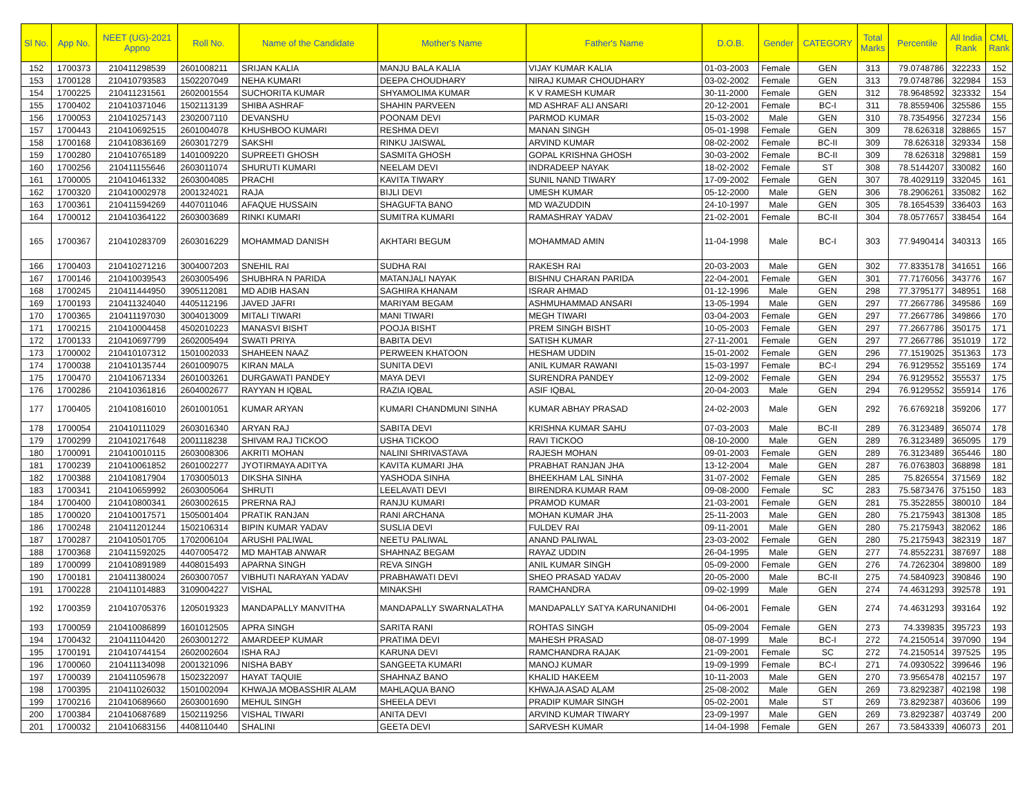| Sl No. | App No. | NEET (UG)-2021 Appno | Roll No. | Name of the Candidate | Mother's Name | Father's Name | D.O.B. | Gender | CATEGORY | Total Marks | Percentile | All India Rank | CML Rank |
| --- | --- | --- | --- | --- | --- | --- | --- | --- | --- | --- | --- | --- | --- |
| 152 | 1700373 | 210411298539 | 2601008211 | SRIJAN KALIA | MANJU BALA KALIA | VIJAY KUMAR KALIA | 01-03-2003 | Female | GEN | 313 | 79.0748786 | 322233 | 152 |
| 153 | 1700128 | 210410793583 | 1502207049 | NEHA KUMARI | DEEPA CHOUDHARY | NIRAJ KUMAR CHOUDHARY | 03-02-2002 | Female | GEN | 313 | 79.0748786 | 322984 | 153 |
| 154 | 1700225 | 210411231561 | 2602001554 | SUCHORITA KUMAR | SHYAMOLIMA KUMAR | K V RAMESH KUMAR | 30-11-2000 | Female | GEN | 312 | 78.9648592 | 323332 | 154 |
| 155 | 1700402 | 210410371046 | 1502113139 | SHIBA ASHRAF | SHAHIN PARVEEN | MD ASHRAF ALI ANSARI | 20-12-2001 | Female | BC-I | 311 | 78.8559406 | 325586 | 155 |
| 156 | 1700053 | 210410257143 | 2302007110 | DEVANSHU | POONAM DEVI | PARMOD KUMAR | 15-03-2002 | Male | GEN | 310 | 78.7354956 | 327234 | 156 |
| 157 | 1700443 | 210410692515 | 2601004078 | KHUSHBOO KUMARI | RESHMA DEVI | MANAN SINGH | 05-01-1998 | Female | GEN | 309 | 78.626318 | 328865 | 157 |
| 158 | 1700168 | 210410836169 | 2603017279 | SAKSHI | RINKU JAISWAL | ARVIND KUMAR | 08-02-2002 | Female | BC-II | 309 | 78.626318 | 329334 | 158 |
| 159 | 1700280 | 210410765189 | 1401009220 | SUPREETI GHOSH | SASMITA GHOSH | GOPAL KRISHNA GHOSH | 30-03-2002 | Female | BC-II | 309 | 78.626318 | 329881 | 159 |
| 160 | 1700256 | 210411155646 | 2603011074 | SHURUTI KUMARI | NEELAM DEVI | INDRADEEP NAYAK | 18-02-2002 | Female | ST | 308 | 78.5144207 | 330082 | 160 |
| 161 | 1700005 | 210410461332 | 2603004085 | PRACHI | KAVITA TIWARY | SUNIL NAND TIWARY | 17-09-2002 | Female | GEN | 307 | 78.4029119 | 332045 | 161 |
| 162 | 1700320 | 210410002978 | 2001324021 | RAJA | BIJLI DEVI | UMESH KUMAR | 05-12-2000 | Male | GEN | 306 | 78.2906261 | 335082 | 162 |
| 163 | 1700361 | 210411594269 | 4407011046 | AFAQUE HUSSAIN | SHAGUFTA BANO | MD WAZUDDIN | 24-10-1997 | Male | GEN | 305 | 78.1654539 | 336403 | 163 |
| 164 | 1700012 | 210410364122 | 2603003689 | RINKI KUMARI | SUMITRA KUMARI | RAMASHRAY YADAV | 21-02-2001 | Female | BC-II | 304 | 78.0577657 | 338454 | 164 |
| 165 | 1700367 | 210410283709 | 2603016229 | MOHAMMAD DANISH | AKHTARI BEGUM | MOHAMMAD AMIN | 11-04-1998 | Male | BC-I | 303 | 77.9490414 | 340313 | 165 |
| 166 | 1700403 | 210410271216 | 3004007203 | SNEHIL RAI | SUDHA RAI | RAKESH RAI | 20-03-2003 | Male | GEN | 302 | 77.8335178 | 341651 | 166 |
| 167 | 1700146 | 210410039543 | 2603005496 | SHUBHRA N PARIDA | MATANJALI NAYAK | BISHNU CHARAN PARIDA | 22-04-2001 | Female | GEN | 301 | 77.7176056 | 343776 | 167 |
| 168 | 1700245 | 210411444950 | 3905112081 | MD ADIB HASAN | SAGHIRA KHANAM | ISRAR AHMAD | 01-12-1996 | Male | GEN | 298 | 77.3795177 | 348951 | 168 |
| 169 | 1700193 | 210411324040 | 4405112196 | JAVED JAFRI | MARIYAM BEGAM | ASHMUHAMMAD ANSARI | 13-05-1994 | Male | GEN | 297 | 77.2667786 | 349586 | 169 |
| 170 | 1700365 | 210411197030 | 3004013009 | MITALI TIWARI | MANI TIWARI | MEGH TIWARI | 03-04-2003 | Female | GEN | 297 | 77.2667786 | 349866 | 170 |
| 171 | 1700215 | 210410004458 | 4502010223 | MANASVI BISHT | POOJA BISHT | PREM SINGH BISHT | 10-05-2003 | Female | GEN | 297 | 77.2667786 | 350175 | 171 |
| 172 | 1700133 | 210410697799 | 2602005494 | SWATI PRIYA | BABITA DEVI | SATISH KUMAR | 27-11-2001 | Female | GEN | 297 | 77.2667786 | 351019 | 172 |
| 173 | 1700002 | 210410107312 | 1501002033 | SHAHEEN NAAZ | PERWEEN KHATOON | HESHAM UDDIN | 15-01-2002 | Female | GEN | 296 | 77.1519025 | 351363 | 173 |
| 174 | 1700038 | 210410135744 | 2601009075 | KIRAN MALA | SUNITA DEVI | ANIL KUMAR RAWANI | 15-03-1997 | Female | BC-I | 294 | 76.9129552 | 355169 | 174 |
| 175 | 1700470 | 210410671334 | 2601003261 | DURGAWATI PANDEY | MAYA DEVI | SURENDRA PANDEY | 12-09-2002 | Female | GEN | 294 | 76.9129552 | 355537 | 175 |
| 176 | 1700286 | 210410361816 | 2604002677 | RAYYAN H IQBAL | RAZIA IQBAL | ASIF IQBAL | 20-04-2003 | Male | GEN | 294 | 76.9129552 | 355914 | 176 |
| 177 | 1700405 | 210410816010 | 2601001051 | KUMAR ARYAN | KUMARI CHANDMUNI SINHA | KUMAR ABHAY PRASAD | 24-02-2003 | Male | GEN | 292 | 76.6769218 | 359206 | 177 |
| 178 | 1700054 | 210410111029 | 2603016340 | ARYAN RAJ | SABITA DEVI | KRISHNA KUMAR SAHU | 07-03-2003 | Male | BC-II | 289 | 76.3123489 | 365074 | 178 |
| 179 | 1700299 | 210410217648 | 2001118238 | SHIVAM RAJ TICKOO | USHA TICKOO | RAVI TICKOO | 08-10-2000 | Male | GEN | 289 | 76.3123489 | 365095 | 179 |
| 180 | 1700091 | 210410010115 | 2603008306 | AKRITI MOHAN | NALINI SHRIVASTAVA | RAJESH MOHAN | 09-01-2003 | Female | GEN | 289 | 76.3123489 | 365446 | 180 |
| 181 | 1700239 | 210410061852 | 2601002277 | JYOTIRMAYA ADITYA | KAVITA KUMARI JHA | PRABHAT RANJAN JHA | 13-12-2004 | Male | GEN | 287 | 76.0763803 | 368898 | 181 |
| 182 | 1700388 | 210410817904 | 1703005013 | DIKSHA SINHA | YASHODA SINHA | BHEEKHAM LAL SINHA | 31-07-2002 | Female | GEN | 285 | 75.826554 | 371569 | 182 |
| 183 | 1700341 | 210410659992 | 2603005064 | SHRUTI | LEELAVATI DEVI | BIRENDRA KUMAR RAM | 09-08-2000 | Female | SC | 283 | 75.5873476 | 375150 | 183 |
| 184 | 1700400 | 210410800341 | 2603002615 | PRERNA RAJ | RANJU KUMARI | PRAMOD KUMAR | 21-03-2001 | Female | GEN | 281 | 75.3522855 | 380010 | 184 |
| 185 | 1700020 | 210410017571 | 1505001404 | PRATIK RANJAN | RANI ARCHANA | MOHAN KUMAR JHA | 25-11-2003 | Male | GEN | 280 | 75.2175943 | 381308 | 185 |
| 186 | 1700248 | 210411201244 | 1502106314 | BIPIN KUMAR YADAV | SUSLIA DEVI | FULDEV RAI | 09-11-2001 | Male | GEN | 280 | 75.2175943 | 382062 | 186 |
| 187 | 1700287 | 210410501705 | 1702006104 | ARUSHI PALIWAL | NEETU PALIWAL | ANAND PALIWAL | 23-03-2002 | Female | GEN | 280 | 75.2175943 | 382319 | 187 |
| 188 | 1700368 | 210411592025 | 4407005472 | MD MAHTAB ANWAR | SHAHNAZ BEGAM | RAYAZ UDDIN | 26-04-1995 | Male | GEN | 277 | 74.8552231 | 387697 | 188 |
| 189 | 1700099 | 210410891989 | 4408015493 | APARNA SINGH | REVA SINGH | ANIL KUMAR SINGH | 05-09-2000 | Female | GEN | 276 | 74.7262304 | 389800 | 189 |
| 190 | 1700181 | 210411380024 | 2603007057 | VIBHUTI NARAYAN YADAV | PRABHAWATI DEVI | SHEO PRASAD YADAV | 20-05-2000 | Male | BC-II | 275 | 74.5840923 | 390846 | 190 |
| 191 | 1700228 | 210411014883 | 3109004227 | VISHAL | MINAKSHI | RAMCHANDRA | 09-02-1999 | Male | GEN | 274 | 74.4631293 | 392578 | 191 |
| 192 | 1700359 | 210410705376 | 1205019323 | MANDAPALLY MANVITHA | MANDAPALLY SWARNALATHA | MANDAPALLY SATYA KARUNANIDHI | 04-06-2001 | Female | GEN | 274 | 74.4631293 | 393164 | 192 |
| 193 | 1700059 | 210410086899 | 1601012505 | APRA SINGH | SARITA RANI | ROHTAS SINGH | 05-09-2004 | Female | GEN | 273 | 74.339835 | 395723 | 193 |
| 194 | 1700432 | 210411104420 | 2603001272 | AMARDEEP KUMAR | PRATIMA DEVI | MAHESH PRASAD | 08-07-1999 | Male | BC-I | 272 | 74.2150514 | 397090 | 194 |
| 195 | 1700191 | 210410744154 | 2602002604 | ISHA RAJ | KARUNA DEVI | RAMCHANDRA RAJAK | 21-09-2001 | Female | SC | 272 | 74.2150514 | 397525 | 195 |
| 196 | 1700060 | 210411134098 | 2001321096 | NISHA BABY | SANGEETA KUMARI | MANOJ KUMAR | 19-09-1999 | Female | BC-I | 271 | 74.0930522 | 399646 | 196 |
| 197 | 1700039 | 210411059678 | 1502322097 | HAYAT TAQUIE | SHAHNAZ BANO | KHALID HAKEEM | 10-11-2003 | Male | GEN | 270 | 73.9565478 | 402157 | 197 |
| 198 | 1700395 | 210411026032 | 1501002094 | KHWAJA MOBASSHIR ALAM | MAHLAQUA BANO | KHWAJA ASAD ALAM | 25-08-2002 | Male | GEN | 269 | 73.8292387 | 402198 | 198 |
| 199 | 1700216 | 210410689660 | 2603001690 | MEHUL SINGH | SHEELA DEVI | PRADIP KUMAR SINGH | 05-02-2001 | Male | ST | 269 | 73.8292387 | 403606 | 199 |
| 200 | 1700384 | 210410687689 | 1502119256 | VISHAL TIWARI | ANITA DEVI | ARVIND KUMAR TIWARY | 23-09-1997 | Male | GEN | 269 | 73.8292387 | 403749 | 200 |
| 201 | 1700032 | 210410683156 | 4408110440 | SHALINI | GEETA DEVI | SARVESH KUMAR | 14-04-1998 | Female | GEN | 267 | 73.5843339 | 406073 | 201 |